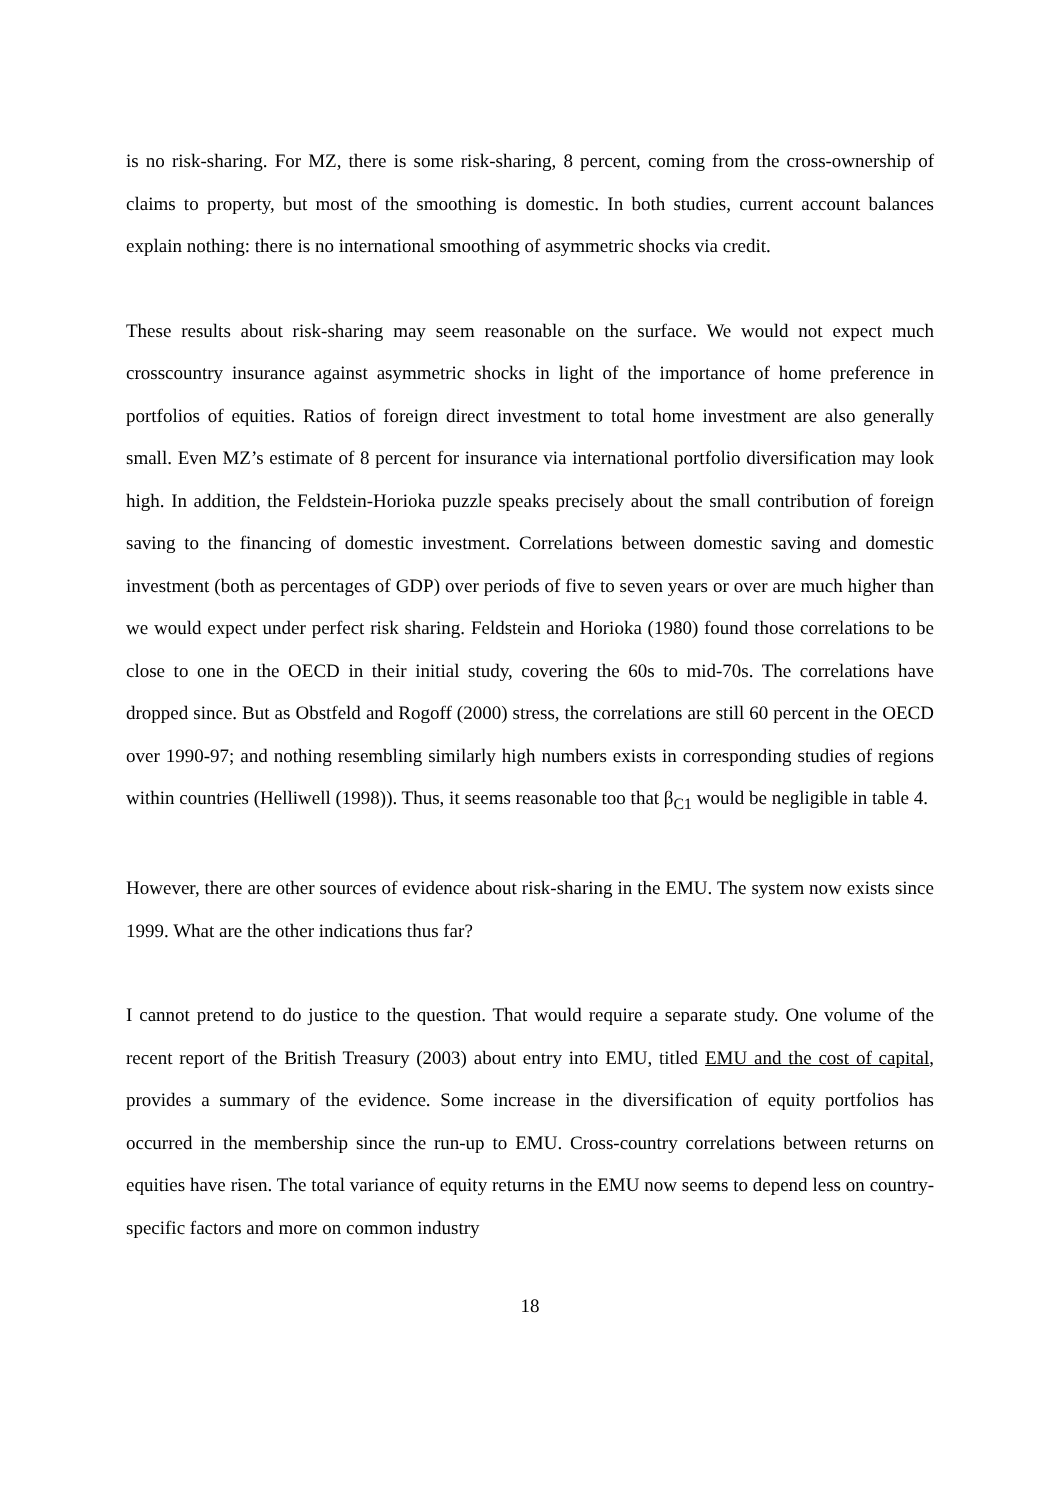is no risk-sharing. For MZ, there is some risk-sharing, 8 percent, coming from the cross-ownership of claims to property, but most of the smoothing is domestic. In both studies, current account balances explain nothing: there is no international smoothing of asymmetric shocks via credit.
These results about risk-sharing may seem reasonable on the surface. We would not expect much crosscountry insurance against asymmetric shocks in light of the importance of home preference in portfolios of equities. Ratios of foreign direct investment to total home investment are also generally small. Even MZ’s estimate of 8 percent for insurance via international portfolio diversification may look high. In addition, the Feldstein-Horioka puzzle speaks precisely about the small contribution of foreign saving to the financing of domestic investment. Correlations between domestic saving and domestic investment (both as percentages of GDP) over periods of five to seven years or over are much higher than we would expect under perfect risk sharing. Feldstein and Horioka (1980) found those correlations to be close to one in the OECD in their initial study, covering the 60s to mid-70s. The correlations have dropped since. But as Obstfeld and Rogoff (2000) stress, the correlations are still 60 percent in the OECD over 1990-97; and nothing resembling similarly high numbers exists in corresponding studies of regions within countries (Helliwell (1998)). Thus, it seems reasonable too that β<sub>C1</sub> would be negligible in table 4.
However, there are other sources of evidence about risk-sharing in the EMU. The system now exists since 1999. What are the other indications thus far?
I cannot pretend to do justice to the question. That would require a separate study. One volume of the recent report of the British Treasury (2003) about entry into EMU, titled EMU and the cost of capital, provides a summary of the evidence. Some increase in the diversification of equity portfolios has occurred in the membership since the run-up to EMU. Cross-country correlations between returns on equities have risen. The total variance of equity returns in the EMU now seems to depend less on country-specific factors and more on common industry
18